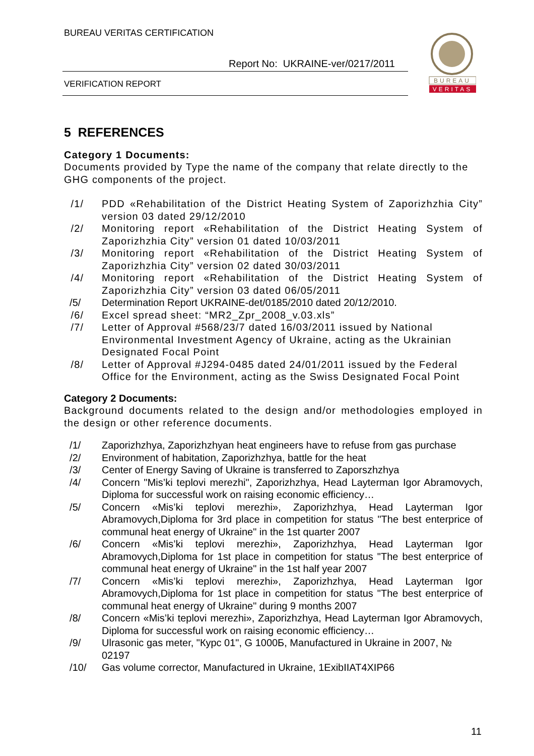BUREAU VERITAS CERTIFICATION
Report No: UKRAINE-ver/0217/2011
VERIFICATION REPORT
BUREAU
VERITAS
5 REFERENCES
Category 1 Documents:
Documents provided by Type the name of the company that relate directly to the GHG components of the project.
/1/ PDD «Rehabilitation of the District Heating System of Zaporizhzhia City” version 03 dated 29/12/2010
/2/ Monitoring report «Rehabilitation of the District Heating System of Zaporizhzhia City” version 01 dated 10/03/2011
/3/ Monitoring report «Rehabilitation of the District Heating System of Zaporizhzhia City” version 02 dated 30/03/2011
/4/ Monitoring report «Rehabilitation of the District Heating System of Zaporizhzhia City” version 03 dated 06/05/2011
/5/ Determination Report UKRAINE-det/0185/2010 dated 20/12/2010.
/6/ Excel spread sheet: “MR2_Zpr_2008_v.03.xls”
/7/ Letter of Approval #568/23/7 dated 16/03/2011 issued by National Environmental Investment Agency of Ukraine, acting as the Ukrainian Designated Focal Point
/8/ Letter of Approval #J294-0485 dated 24/01/2011 issued by the Federal Office for the Environment, acting as the Swiss Designated Focal Point
Category 2 Documents:
Background documents related to the design and/or methodologies employed in the design or other reference documents.
/1/ Zaporizhzhya, Zaporizhzhyan heat engineers have to refuse from gas purchase
/2/ Environment of habitation, Zaporizhzhya, battle for the heat
/3/ Center of Energy Saving of Ukraine is transferred to Zaporszhzhya
/4/ Concern "Mis’ki teplovi merezhi", Zaporizhzhya, Head Layterman Igor Abramovych, Diploma for successful work on raising economic efficiency…
/5/ Concern «Mis’ki teplovi merezhi», Zaporizhzhya, Head Layterman Igor Abramovych,Diploma for 3rd place in competition for status "The best enterprice of communal heat energy of Ukraine" in the 1st quarter 2007
/6/ Concern «Mis’ki teplovi merezhi», Zaporizhzhya, Head Layterman Igor Abramovych,Diploma for 1st place in competition for status "The best enterprice of communal heat energy of Ukraine" in the 1st half year 2007
/7/ Concern «Mis’ki teplovi merezhi», Zaporizhzhya, Head Layterman Igor Abramovych,Diploma for 1st place in competition for status "The best enterprice of communal heat energy of Ukraine" during 9 months 2007
/8/ Concern «Mis’ki teplovi merezhi», Zaporizhzhya, Head Layterman Igor Abramovych, Diploma for successful work on raising economic efficiency…
/9/ Ulrasonic gas meter, "Курс 01", G 1000Б, Manufactured in Ukraine in 2007, № 02197
/10/ Gas volume corrector, Manufactured in Ukraine, 1ExibIIAT4XIP66
11